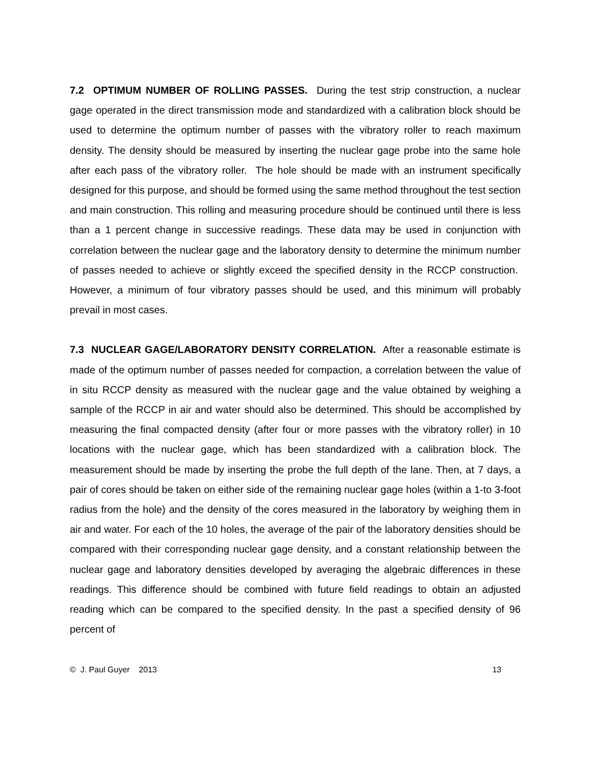7.2 OPTIMUM NUMBER OF ROLLING PASSES. During the test strip construction, a nuclear gage operated in the direct transmission mode and standardized with a calibration block should be used to determine the optimum number of passes with the vibratory roller to reach maximum density. The density should be measured by inserting the nuclear gage probe into the same hole after each pass of the vibratory roller. The hole should be made with an instrument specifically designed for this purpose, and should be formed using the same method throughout the test section and main construction. This rolling and measuring procedure should be continued until there is less than a 1 percent change in successive readings. These data may be used in conjunction with correlation between the nuclear gage and the laboratory density to determine the minimum number of passes needed to achieve or slightly exceed the specified density in the RCCP construction. However, a minimum of four vibratory passes should be used, and this minimum will probably prevail in most cases.
7.3 NUCLEAR GAGE/LABORATORY DENSITY CORRELATION. After a reasonable estimate is made of the optimum number of passes needed for compaction, a correlation between the value of in situ RCCP density as measured with the nuclear gage and the value obtained by weighing a sample of the RCCP in air and water should also be determined. This should be accomplished by measuring the final compacted density (after four or more passes with the vibratory roller) in 10 locations with the nuclear gage, which has been standardized with a calibration block. The measurement should be made by inserting the probe the full depth of the lane. Then, at 7 days, a pair of cores should be taken on either side of the remaining nuclear gage holes (within a 1-to 3-foot radius from the hole) and the density of the cores measured in the laboratory by weighing them in air and water. For each of the 10 holes, the average of the pair of the laboratory densities should be compared with their corresponding nuclear gage density, and a constant relationship between the nuclear gage and laboratory densities developed by averaging the algebraic differences in these readings. This difference should be combined with future field readings to obtain an adjusted reading which can be compared to the specified density. In the past a specified density of 96 percent of
© J. Paul Guyer 2013 13